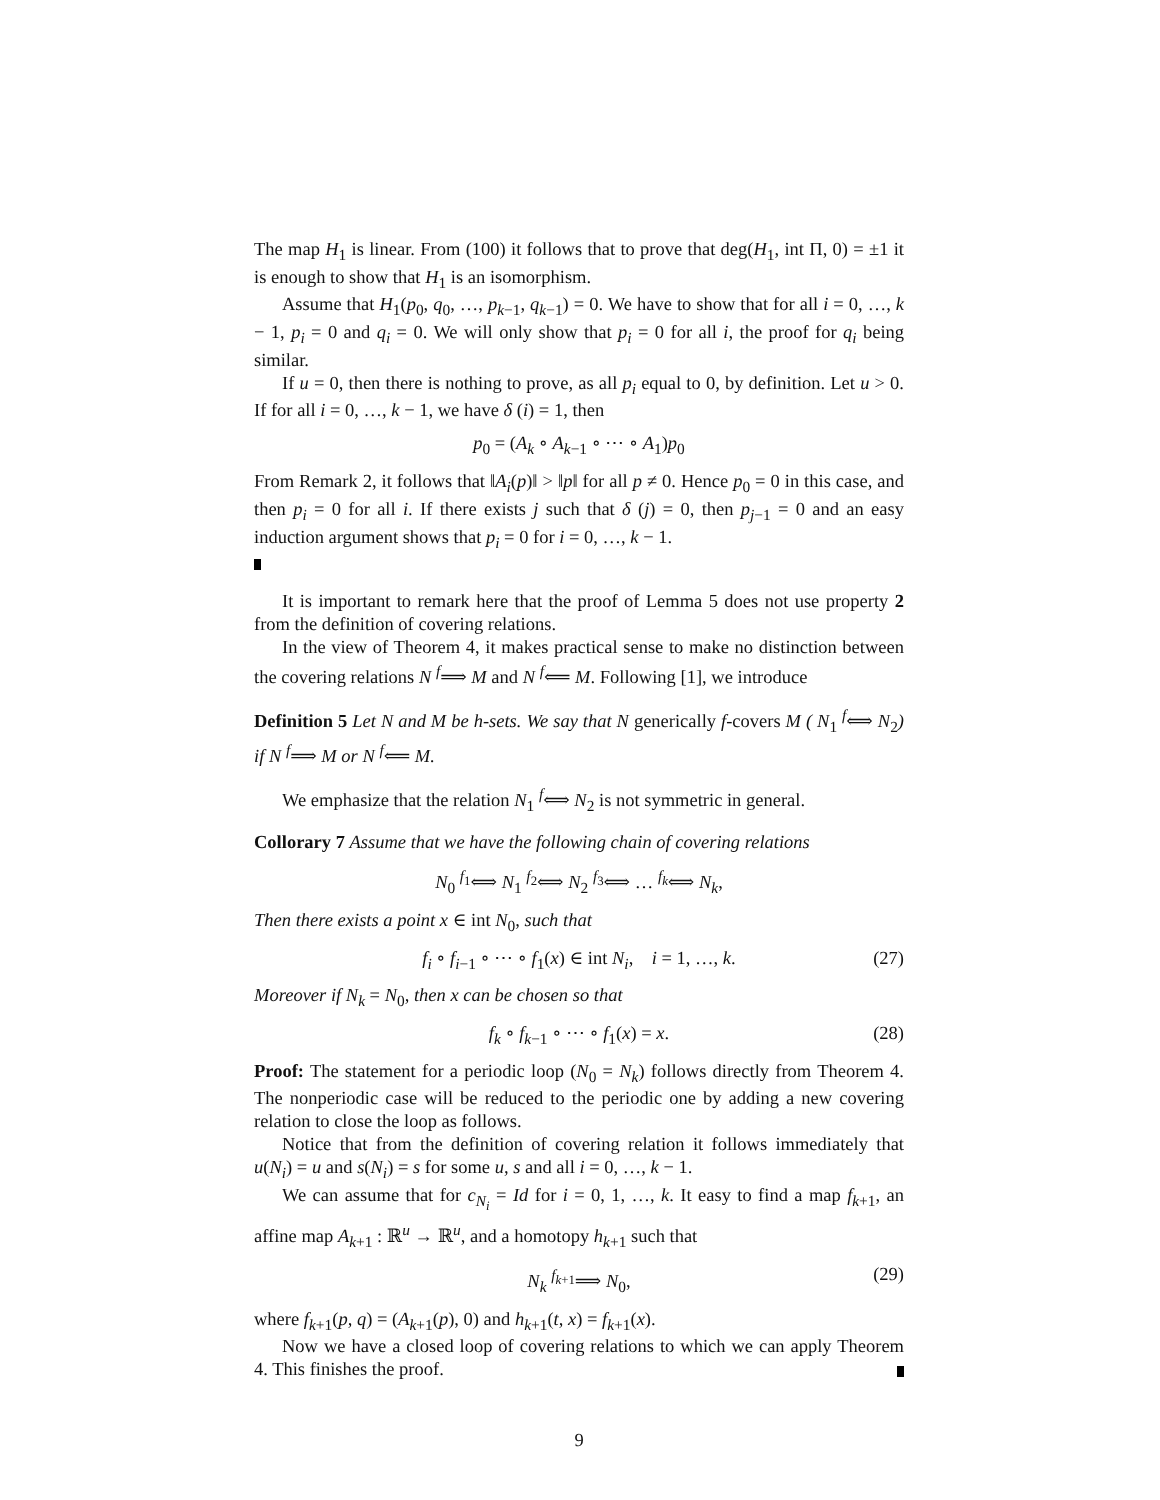The map H<sub>1</sub> is linear. From (100) it follows that to prove that deg(H<sub>1</sub>, int Π, 0) = ±1 it is enough to show that H<sub>1</sub> is an isomorphism.
Assume that H<sub>1</sub>(p<sub>0</sub>, q<sub>0</sub>, …, p<sub>k−1</sub>, q<sub>k−1</sub>) = 0. We have to show that for all i = 0, …, k − 1, p<sub>i</sub> = 0 and q<sub>i</sub> = 0. We will only show that p<sub>i</sub> = 0 for all i, the proof for q<sub>i</sub> being similar.
If u = 0, then there is nothing to prove, as all p<sub>i</sub> equal to 0, by definition. Let u > 0. If for all i = 0, …, k − 1, we have δ (i) = 1, then
p<sub>0</sub> = (A<sub>k</sub> ∘ A<sub>k−1</sub> ∘ ⋯ ∘ A<sub>1</sub>)p<sub>0</sub>
From Remark 2, it follows that ‖A<sub>i</sub>(p)‖ > ‖p‖ for all p ≠ 0. Hence p<sub>0</sub> = 0 in this case, and then p<sub>i</sub> = 0 for all i. If there exists j such that δ (j) = 0, then p<sub>j−1</sub> = 0 and an easy induction argument shows that p<sub>i</sub> = 0 for i = 0, …, k − 1.
It is important to remark here that the proof of Lemma 5 does not use property 2 from the definition of covering relations.
In the view of Theorem 4, it makes practical sense to make no distinction between the covering relations N <sup>f</sup>⟹ M and N <sup>f</sup>⟸ M. Following [1], we introduce
Definition 5 Let N and M be h-sets. We say that N generically f-covers M ( N<sub>1</sub> <sup>f</sup>⟺ N<sub>2</sub>) if N <sup>f</sup>⟹ M or N <sup>f</sup>⟸ M.
We emphasize that the relation N<sub>1</sub> <sup>f</sup>⟺ N<sub>2</sub> is not symmetric in general.
Collorary 7 Assume that we have the following chain of covering relations
N<sub>0</sub> <sup>f<sub>1</sub></sup>⟺ N<sub>1</sub> <sup>f<sub>2</sub></sup>⟺ N<sub>2</sub> <sup>f<sub>3</sub></sup>⟺ … <sup>f<sub>k</sub></sup>⟺ N<sub>k</sub>,
Then there exists a point x ∈ int N<sub>0</sub>, such that
f<sub>i</sub> ∘ f<sub>i−1</sub> ∘ ⋯ ∘ f<sub>1</sub>(x) ∈ int N<sub>i</sub>, i = 1, …, k. (27)
Moreover if N<sub>k</sub> = N<sub>0</sub>, then x can be chosen so that
f<sub>k</sub> ∘ f<sub>k−1</sub> ∘ ⋯ ∘ f<sub>1</sub>(x) = x. (28)
Proof: The statement for a periodic loop (N<sub>0</sub> = N<sub>k</sub>) follows directly from Theorem 4. The nonperiodic case will be reduced to the periodic one by adding a new covering relation to close the loop as follows.
Notice that from the definition of covering relation it follows immediately that u(N<sub>i</sub>) = u and s(N<sub>i</sub>) = s for some u, s and all i = 0, …, k − 1.
We can assume that for c<sub>N<sub>i</sub></sub> = Id for i = 0, 1, …, k. It easy to find a map f<sub>k+1</sub>, an affine map A<sub>k+1</sub> : ℝ<sup>u</sup> → ℝ<sup>u</sup>, and a homotopy h<sub>k+1</sub> such that
N<sub>k</sub> <sup>f<sub>k+1</sub></sup>⟹ N<sub>0</sub>, (29)
where f<sub>k+1</sub>(p, q) = (A<sub>k+1</sub>(p), 0) and h<sub>k+1</sub>(t, x) = f<sub>k+1</sub>(x).
Now we have a closed loop of covering relations to which we can apply Theorem 4. This finishes the proof.
9